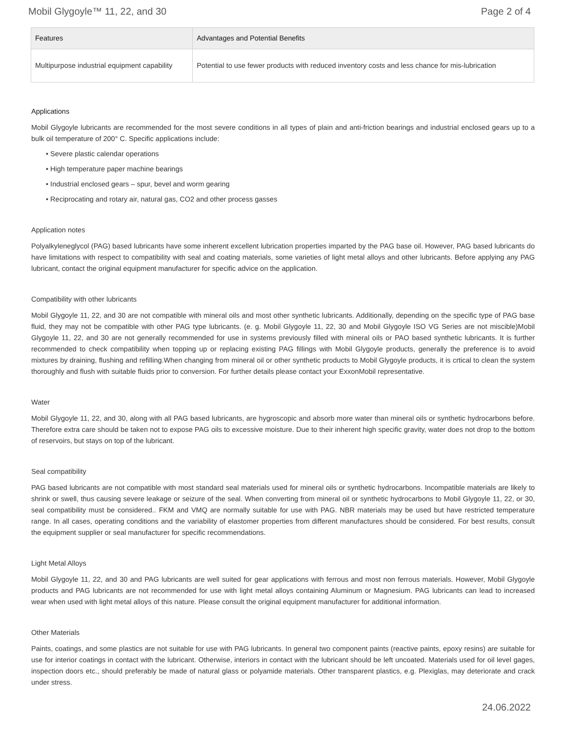Mobil Glygoyle™ 11, 22, and 30 Page 2 of 4
| Features | Advantages and Potential Benefits |
| --- | --- |
| Multipurpose industrial equipment capability | Potential to use fewer products with reduced inventory costs and less chance for mis-lubrication |
Applications
Mobil Glygoyle lubricants are recommended for the most severe conditions in all types of plain and anti-friction bearings and industrial enclosed gears up to a bulk oil temperature of 200° C. Specific applications include:
• Severe plastic calendar operations
• High temperature paper machine bearings
• Industrial enclosed gears – spur, bevel and worm gearing
• Reciprocating and rotary air, natural gas, CO2 and other process gasses
Application notes
Polyalkyleneglycol (PAG) based lubricants have some inherent excellent lubrication properties imparted by the PAG base oil. However, PAG based lubricants do have limitations with respect to compatibility with seal and coating materials, some varieties of light metal alloys and other lubricants. Before applying any PAG lubricant, contact the original equipment manufacturer for specific advice on the application.
Compatibility with other lubricants
Mobil Glygoyle 11, 22, and 30 are not compatible with mineral oils and most other synthetic lubricants. Additionally, depending on the specific type of PAG base fluid, they may not be compatible with other PAG type lubricants. (e. g. Mobil Glygoyle 11, 22, 30 and Mobil Glygoyle ISO VG Series are not miscible)Mobil Glygoyle 11, 22, and 30 are not generally recommended for use in systems previously filled with mineral oils or PAO based synthetic lubricants. It is further recommended to check compatibility when topping up or replacing existing PAG fillings with Mobil Glygoyle products, generally the preference is to avoid mixtures by draining, flushing and refilling.When changing from mineral oil or other synthetic products to Mobil Glygoyle products, it is crtical to clean the system thoroughly and flush with suitable fluids prior to conversion. For further details please contact your ExxonMobil representative.
Water
Mobil Glygoyle 11, 22, and 30, along with all PAG based lubricants, are hygroscopic and absorb more water than mineral oils or synthetic hydrocarbons before. Therefore extra care should be taken not to expose PAG oils to excessive moisture. Due to their inherent high specific gravity, water does not drop to the bottom of reservoirs, but stays on top of the lubricant.
Seal compatibility
PAG based lubricants are not compatible with most standard seal materials used for mineral oils or synthetic hydrocarbons. Incompatible materials are likely to shrink or swell, thus causing severe leakage or seizure of the seal. When converting from mineral oil or synthetic hydrocarbons to Mobil Glygoyle 11, 22, or 30, seal compatibility must be considered.. FKM and VMQ are normally suitable for use with PAG. NBR materials may be used but have restricted temperature range. In all cases, operating conditions and the variability of elastomer properties from different manufactures should be considered. For best results, consult the equipment supplier or seal manufacturer for specific recommendations.
Light Metal Alloys
Mobil Glygoyle 11, 22, and 30 and PAG lubricants are well suited for gear applications with ferrous and most non ferrous materials. However, Mobil Glygoyle products and PAG lubricants are not recommended for use with light metal alloys containing Aluminum or Magnesium. PAG lubricants can lead to increased wear when used with light metal alloys of this nature. Please consult the original equipment manufacturer for additional information.
Other Materials
Paints, coatings, and some plastics are not suitable for use with PAG lubricants. In general two component paints (reactive paints, epoxy resins) are suitable for use for interior coatings in contact with the lubricant. Otherwise, interiors in contact with the lubricant should be left uncoated. Materials used for oil level gages, inspection doors etc., should preferably be made of natural glass or polyamide materials. Other transparent plastics, e.g. Plexiglas, may deteriorate and crack under stress.
24.06.2022